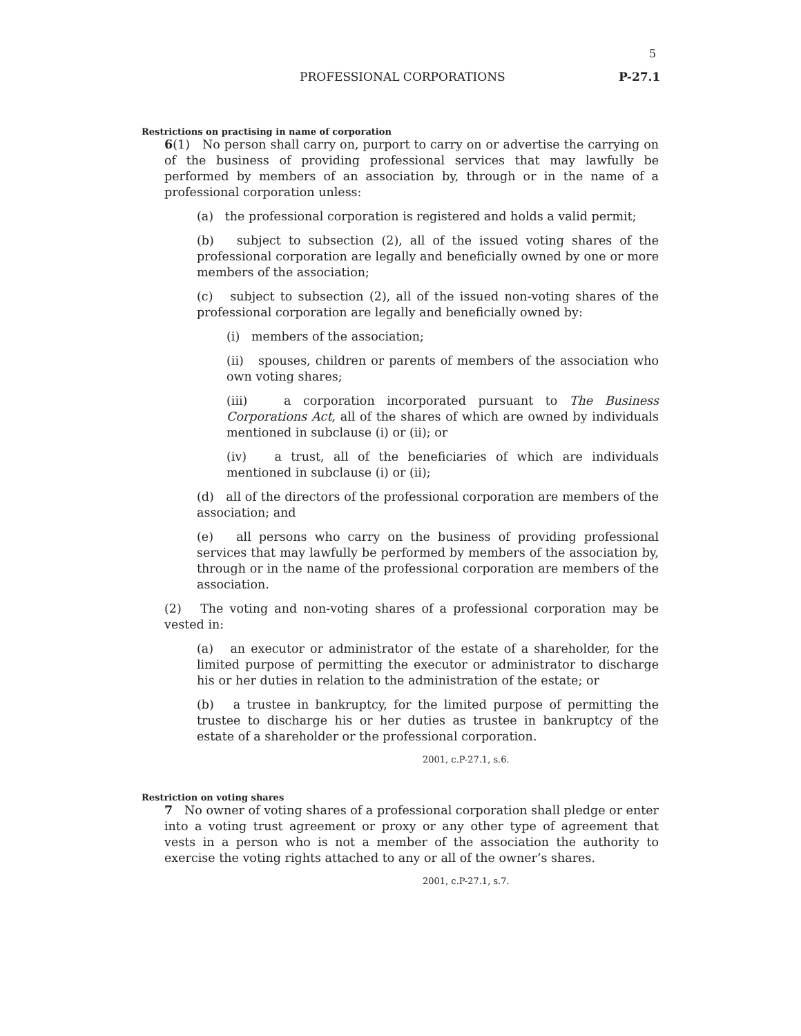5
PROFESSIONAL CORPORATIONS P-27.1
Restrictions on practising in name of corporation
6(1) No person shall carry on, purport to carry on or advertise the carrying on of the business of providing professional services that may lawfully be performed by members of an association by, through or in the name of a professional corporation unless:
(a) the professional corporation is registered and holds a valid permit;
(b) subject to subsection (2), all of the issued voting shares of the professional corporation are legally and beneficially owned by one or more members of the association;
(c) subject to subsection (2), all of the issued non-voting shares of the professional corporation are legally and beneficially owned by:
(i) members of the association;
(ii) spouses, children or parents of members of the association who own voting shares;
(iii) a corporation incorporated pursuant to The Business Corporations Act, all of the shares of which are owned by individuals mentioned in subclause (i) or (ii); or
(iv) a trust, all of the beneficiaries of which are individuals mentioned in subclause (i) or (ii);
(d) all of the directors of the professional corporation are members of the association; and
(e) all persons who carry on the business of providing professional services that may lawfully be performed by members of the association by, through or in the name of the professional corporation are members of the association.
(2) The voting and non-voting shares of a professional corporation may be vested in:
(a) an executor or administrator of the estate of a shareholder, for the limited purpose of permitting the executor or administrator to discharge his or her duties in relation to the administration of the estate; or
(b) a trustee in bankruptcy, for the limited purpose of permitting the trustee to discharge his or her duties as trustee in bankruptcy of the estate of a shareholder or the professional corporation.
2001, c.P-27.1, s.6.
Restriction on voting shares
7 No owner of voting shares of a professional corporation shall pledge or enter into a voting trust agreement or proxy or any other type of agreement that vests in a person who is not a member of the association the authority to exercise the voting rights attached to any or all of the owner’s shares.
2001, c.P-27.1, s.7.